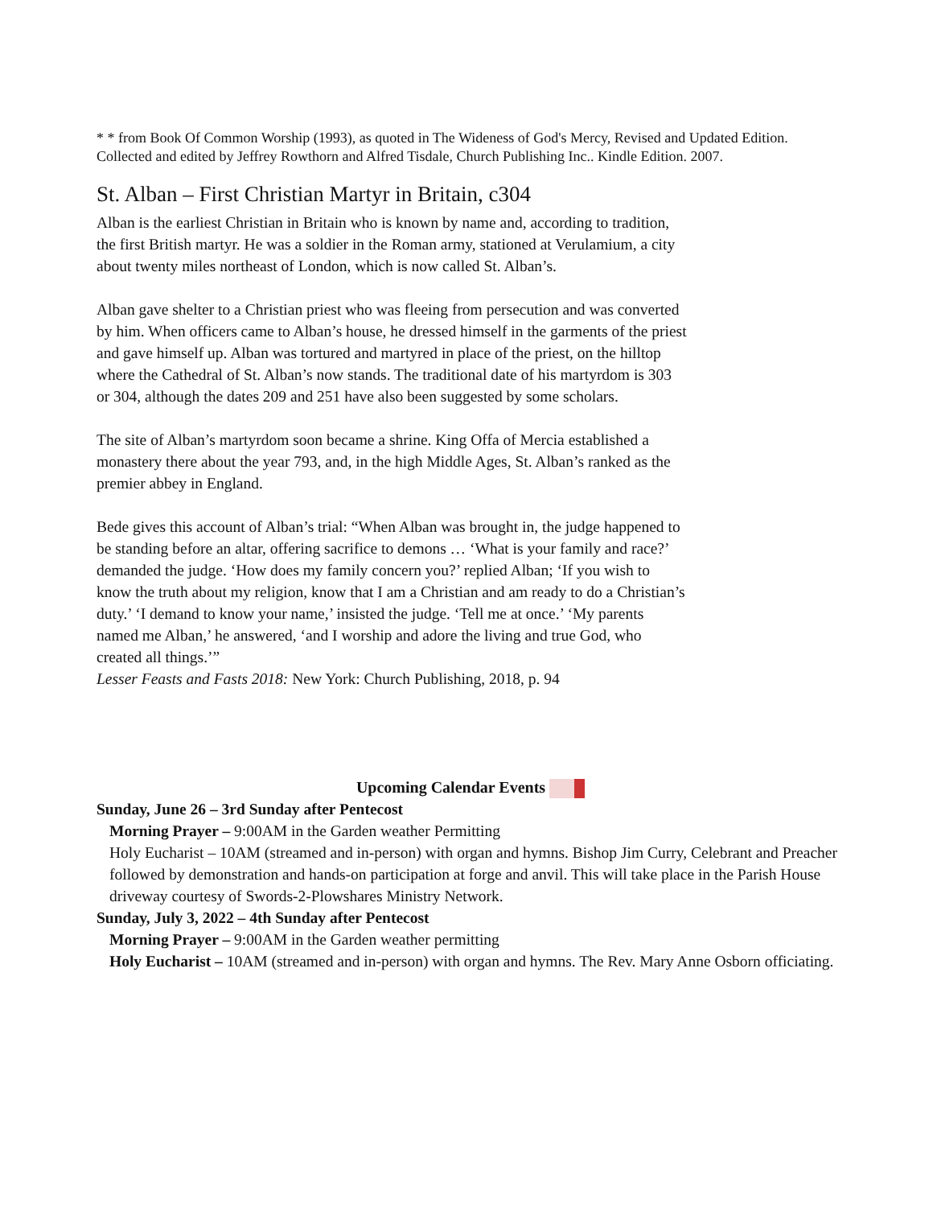* * from Book Of Common Worship (1993), as quoted in The Wideness of God's Mercy, Revised and Updated Edition. Collected and edited by Jeffrey Rowthorn and Alfred Tisdale, Church Publishing Inc.. Kindle Edition. 2007.
St. Alban – First Christian Martyr in Britain, c304
Alban is the earliest Christian in Britain who is known by name and, according to tradition, the first British martyr. He was a soldier in the Roman army, stationed at Verulamium, a city about twenty miles northeast of London, which is now called St. Alban’s.
Alban gave shelter to a Christian priest who was fleeing from persecution and was converted by him. When officers came to Alban’s house, he dressed himself in the garments of the priest and gave himself up. Alban was tortured and martyred in place of the priest, on the hilltop where the Cathedral of St. Alban’s now stands. The traditional date of his martyrdom is 303 or 304, although the dates 209 and 251 have also been suggested by some scholars.
The site of Alban’s martyrdom soon became a shrine. King Offa of Mercia established a monastery there about the year 793, and, in the high Middle Ages, St. Alban’s ranked as the premier abbey in England.
Bede gives this account of Alban’s trial: “When Alban was brought in, the judge happened to be standing before an altar, offering sacrifice to demons … ‘What is your family and race?’ demanded the judge. ‘How does my family concern you?’ replied Alban; ‘If you wish to know the truth about my religion, know that I am a Christian and am ready to do a Christian’s duty.’ ‘I demand to know your name,’ insisted the judge. ‘Tell me at once.’ ‘My parents named me Alban,’ he answered, ‘and I worship and adore the living and true God, who created all things.’”
Lesser Feasts and Fasts 2018: New York: Church Publishing, 2018, p. 94
Upcoming Calendar Events
Sunday, June 26 – 3rd Sunday after Pentecost
Morning Prayer – 9:00AM in the Garden weather Permitting
Holy Eucharist – 10AM (streamed and in-person) with organ and hymns. Bishop Jim Curry, Celebrant and Preacher followed by demonstration and hands-on participation at forge and anvil. This will take place in the Parish House driveway courtesy of Swords-2-Plowshares Ministry Network.
Sunday, July 3, 2022 – 4th Sunday after Pentecost
Morning Prayer – 9:00AM in the Garden weather permitting
Holy Eucharist – 10AM (streamed and in-person) with organ and hymns. The Rev. Mary Anne Osborn officiating.